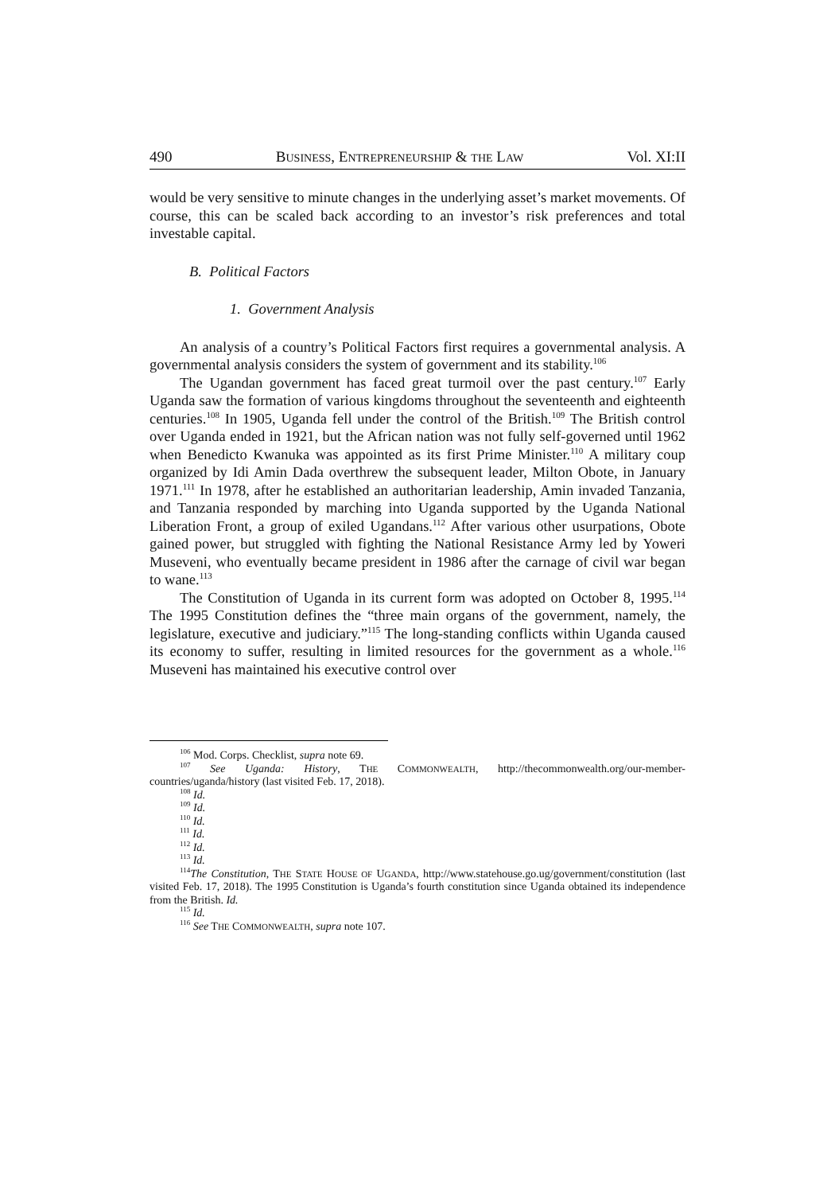490 BUSINESS, ENTREPRENEURSHIP & THE LAW Vol. XI:II
would be very sensitive to minute changes in the underlying asset’s market movements. Of course, this can be scaled back according to an investor’s risk preferences and total investable capital.
B. Political Factors
1. Government Analysis
An analysis of a country’s Political Factors first requires a governmental analysis. A governmental analysis considers the system of government and its stability.<sup>106</sup>
The Ugandan government has faced great turmoil over the past century.<sup>107</sup> Early Uganda saw the formation of various kingdoms throughout the seventeenth and eighteenth centuries.<sup>108</sup> In 1905, Uganda fell under the control of the British.<sup>109</sup> The British control over Uganda ended in 1921, but the African nation was not fully self-governed until 1962 when Benedicto Kwanuka was appointed as its first Prime Minister.<sup>110</sup> A military coup organized by Idi Amin Dada overthrew the subsequent leader, Milton Obote, in January 1971.<sup>111</sup> In 1978, after he established an authoritarian leadership, Amin invaded Tanzania, and Tanzania responded by marching into Uganda supported by the Uganda National Liberation Front, a group of exiled Ugandans.<sup>112</sup> After various other usurpations, Obote gained power, but struggled with fighting the National Resistance Army led by Yoweri Museveni, who eventually became president in 1986 after the carnage of civil war began to wane.<sup>113</sup>
The Constitution of Uganda in its current form was adopted on October 8, 1995.<sup>114</sup> The 1995 Constitution defines the “three main organs of the government, namely, the legislature, executive and judiciary.”<sup>115</sup> The long-standing conflicts within Uganda caused its economy to suffer, resulting in limited resources for the government as a whole.<sup>116</sup> Museveni has maintained his executive control over
<sup>106</sup> Mod. Corps. Checklist, supra note 69.
<sup>107</sup> See Uganda: History, THE COMMONWEALTH, http://thecommonwealth.org/our-member-countries/uganda/history (last visited Feb. 17, 2018).
<sup>108</sup> Id.
<sup>109</sup> Id.
<sup>110</sup> Id.
<sup>111</sup> Id.
<sup>112</sup> Id.
<sup>113</sup> Id.
<sup>114</sup> The Constitution, THE STATE HOUSE OF UGANDA, http://www.statehouse.go.ug/government/constitution (last visited Feb. 17, 2018). The 1995 Constitution is Uganda’s fourth constitution since Uganda obtained its independence from the British. Id.
<sup>115</sup> Id.
<sup>116</sup> See THE COMMONWEALTH, supra note 107.